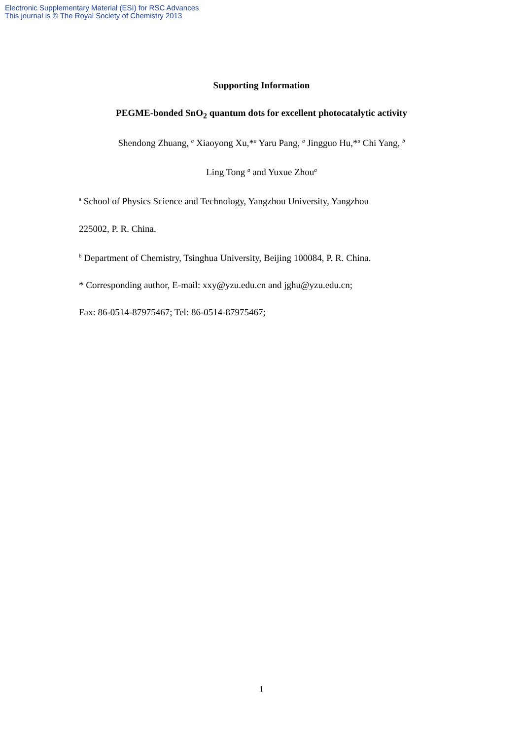Electronic Supplementary Material (ESI) for RSC Advances
This journal is © The Royal Society of Chemistry 2013
Supporting Information
PEGME-bonded SnO<sub>2</sub> quantum dots for excellent photocatalytic activity
Shendong Zhuang, <sup>a</sup> Xiaoyong Xu,*<sup>a</sup> Yaru Pang, <sup>a</sup> Jingguo Hu,*<sup>a</sup> Chi Yang, <sup>b</sup>
Ling Tong <sup>a</sup> and Yuxue Zhou<sup>a</sup>
<sup>a</sup> School of Physics Science and Technology, Yangzhou University, Yangzhou
225002, P. R. China.
<sup>b</sup> Department of Chemistry, Tsinghua University, Beijing 100084, P. R. China.
* Corresponding author, E-mail: xxy@yzu.edu.cn and jghu@yzu.edu.cn;
Fax: 86-0514-87975467; Tel: 86-0514-87975467;
1